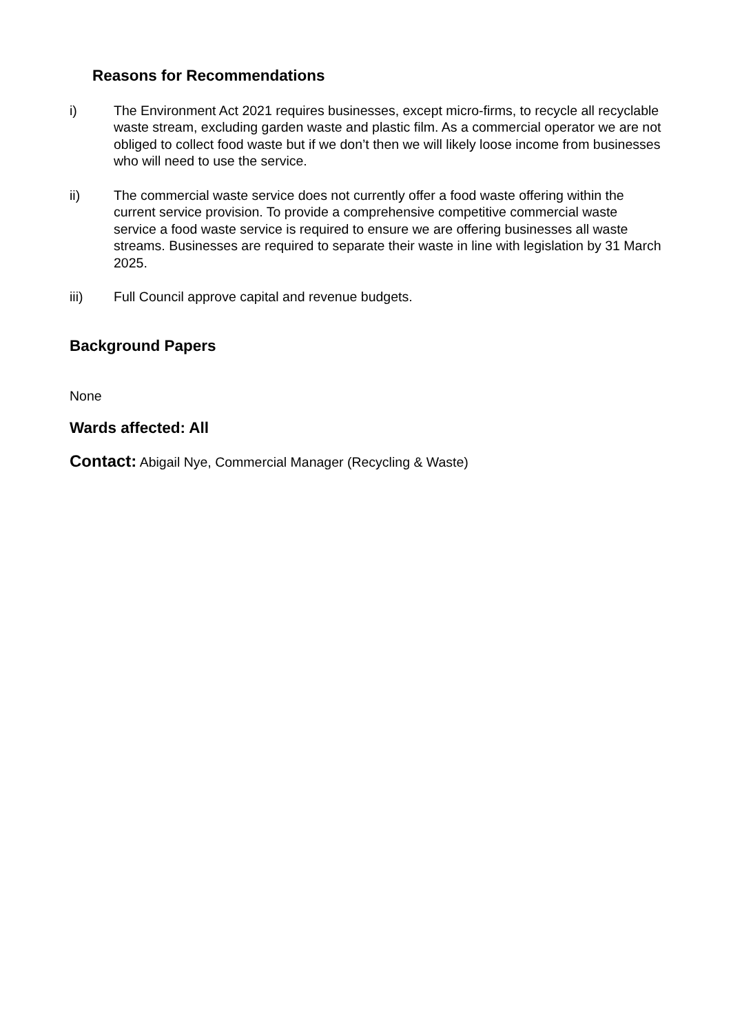Reasons for Recommendations
i) The Environment Act 2021 requires businesses, except micro-firms, to recycle all recyclable waste stream, excluding garden waste and plastic film. As a commercial operator we are not obliged to collect food waste but if we don’t then we will likely loose income from businesses who will need to use the service.
ii) The commercial waste service does not currently offer a food waste offering within the current service provision. To provide a comprehensive competitive commercial waste service a food waste service is required to ensure we are offering businesses all waste streams. Businesses are required to separate their waste in line with legislation by 31 March 2025.
iii) Full Council approve capital and revenue budgets.
Background Papers
None
Wards affected: All
Contact: Abigail Nye, Commercial Manager (Recycling & Waste)